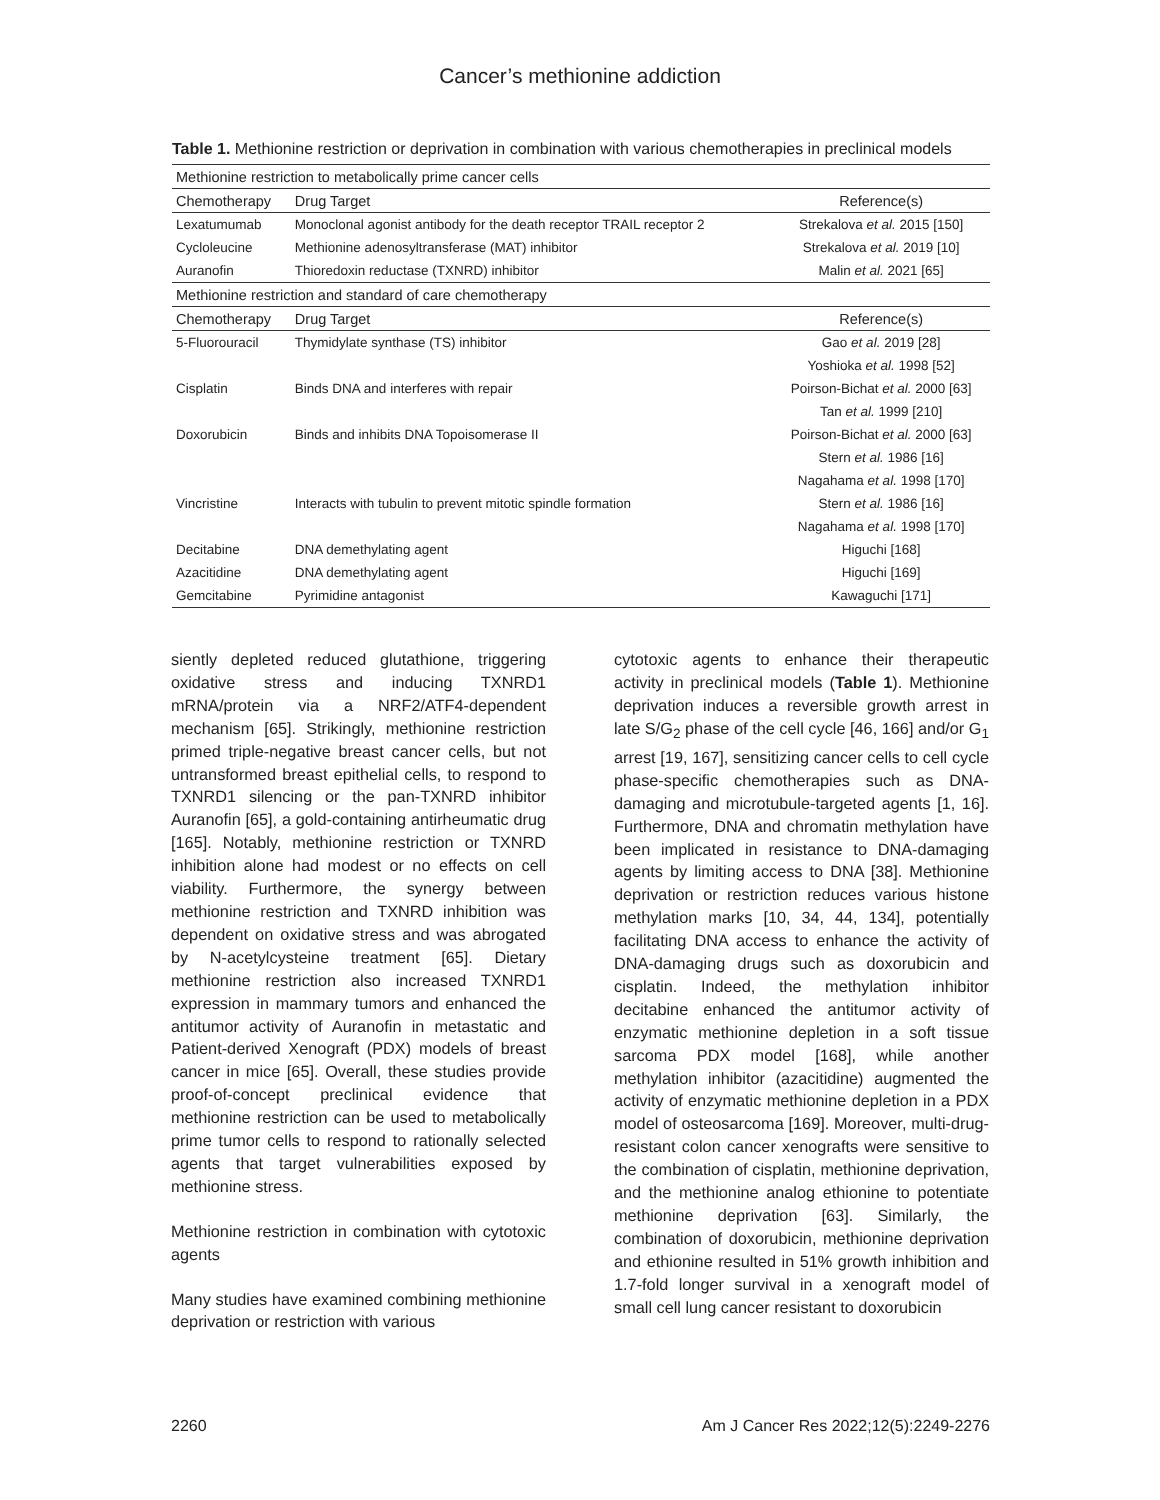Cancer’s methionine addiction
Table 1. Methionine restriction or deprivation in combination with various chemotherapies in preclinical models
| Methionine restriction to metabolically prime cancer cells | | |
| Chemotherapy | Drug Target | Reference(s) |
| Lexatumumab | Monoclonal agonist antibody for the death receptor TRAIL receptor 2 | Strekalova et al. 2015 [150] |
| Cycloleucine | Methionine adenosyltransferase (MAT) inhibitor | Strekalova et al. 2019 [10] |
| Auranofin | Thioredoxin reductase (TXNRD) inhibitor | Malin et al. 2021 [65] |
| Methionine restriction and standard of care chemotherapy | | |
| Chemotherapy | Drug Target | Reference(s) |
| 5-Fluorouracil | Thymidylate synthase (TS) inhibitor | Gao et al. 2019 [28] |
| | | Yoshioka et al. 1998 [52] |
| Cisplatin | Binds DNA and interferes with repair | Poirson-Bichat et al. 2000 [63] |
| | | Tan et al. 1999 [210] |
| Doxorubicin | Binds and inhibits DNA Topoisomerase II | Poirson-Bichat et al. 2000 [63] |
| | | Stern et al. 1986 [16] |
| | | Nagahama et al. 1998 [170] |
| Vincristine | Interacts with tubulin to prevent mitotic spindle formation | Stern et al. 1986 [16] |
| | | Nagahama et al. 1998 [170] |
| Decitabine | DNA demethylating agent | Higuchi [168] |
| Azacitidine | DNA demethylating agent | Higuchi [169] |
| Gemcitabine | Pyrimidine antagonist | Kawaguchi [171] |
siently depleted reduced glutathione, triggering oxidative stress and inducing TXNRD1 mRNA/protein via a NRF2/ATF4-dependent mechanism [65]. Strikingly, methionine restriction primed triple-negative breast cancer cells, but not untransformed breast epithelial cells, to respond to TXNRD1 silencing or the pan-TXNRD inhibitor Auranofin [65], a gold-containing antirheumatic drug [165]. Notably, methionine restriction or TXNRD inhibition alone had modest or no effects on cell viability. Furthermore, the synergy between methionine restriction and TXNRD inhibition was dependent on oxidative stress and was abrogated by N-acetylcysteine treatment [65]. Dietary methionine restriction also increased TXNRD1 expression in mammary tumors and enhanced the antitumor activity of Auranofin in metastatic and Patient-derived Xenograft (PDX) models of breast cancer in mice [65]. Overall, these studies provide proof-of-concept preclinical evidence that methionine restriction can be used to metabolically prime tumor cells to respond to rationally selected agents that target vulnerabilities exposed by methionine stress.
Methionine restriction in combination with cytotoxic agents
Many studies have examined combining methionine deprivation or restriction with various
cytotoxic agents to enhance their therapeutic activity in preclinical models (Table 1). Methionine deprivation induces a reversible growth arrest in late S/G<sub>2</sub> phase of the cell cycle [46, 166] and/or G<sub>1</sub> arrest [19, 167], sensitizing cancer cells to cell cycle phase-specific chemotherapies such as DNA-damaging and microtubule-targeted agents [1, 16]. Furthermore, DNA and chromatin methylation have been implicated in resistance to DNA-damaging agents by limiting access to DNA [38]. Methionine deprivation or restriction reduces various histone methylation marks [10, 34, 44, 134], potentially facilitating DNA access to enhance the activity of DNA-damaging drugs such as doxorubicin and cisplatin. Indeed, the methylation inhibitor decitabine enhanced the antitumor activity of enzymatic methionine depletion in a soft tissue sarcoma PDX model [168], while another methylation inhibitor (azacitidine) augmented the activity of enzymatic methionine depletion in a PDX model of osteosarcoma [169]. Moreover, multi-drug-resistant colon cancer xenografts were sensitive to the combination of cisplatin, methionine deprivation, and the methionine analog ethionine to potentiate methionine deprivation [63]. Similarly, the combination of doxorubicin, methionine deprivation and ethionine resulted in 51% growth inhibition and 1.7-fold longer survival in a xenograft model of small cell lung cancer resistant to doxorubicin
2260 Am J Cancer Res 2022;12(5):2249-2276